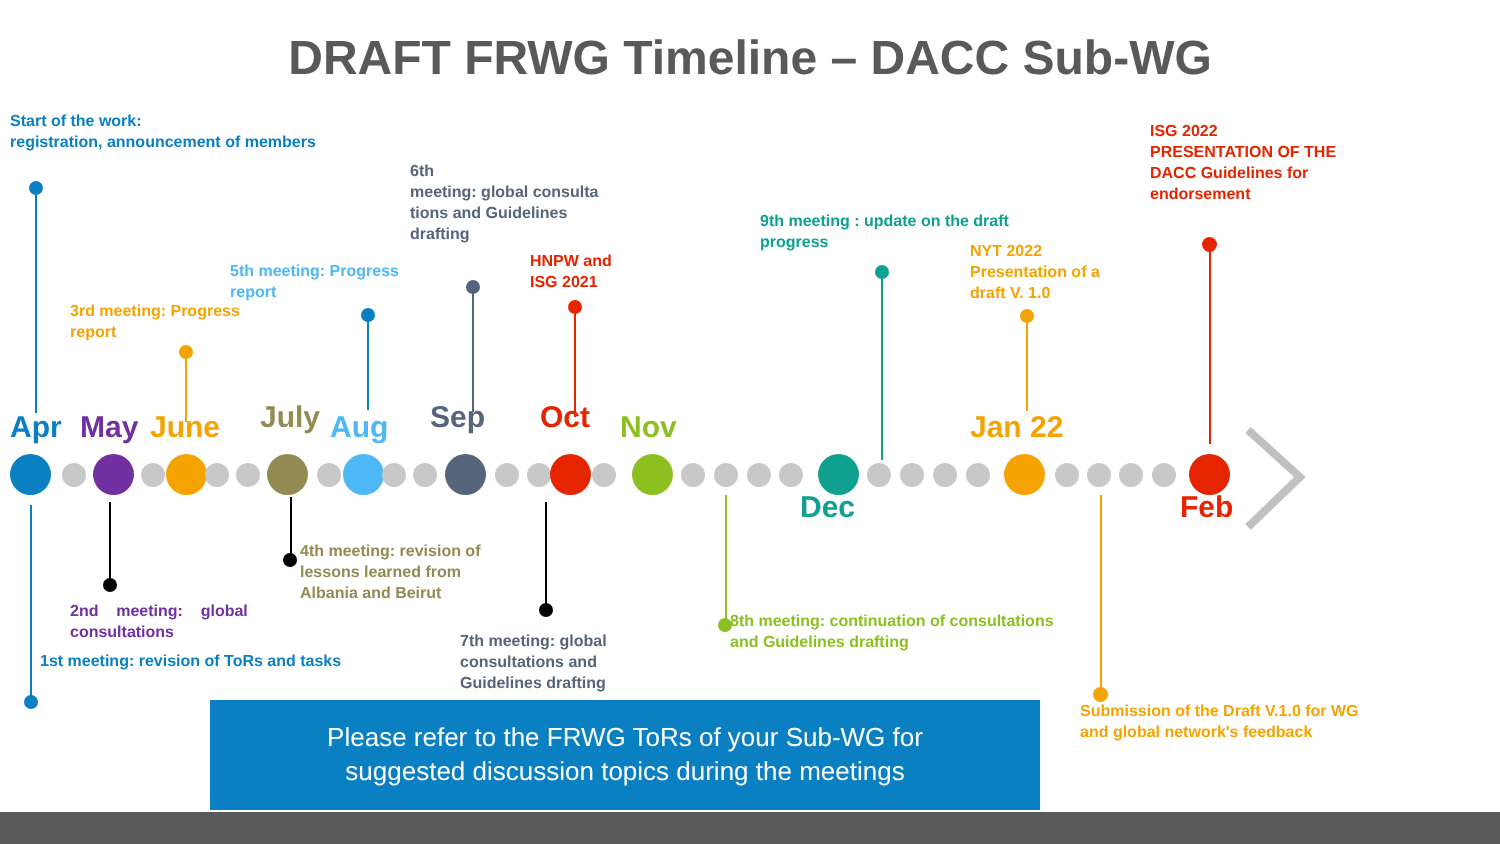DRAFT FRWG Timeline – DACC Sub-WG
Start of the work:
registration, announcement of members
6th
meeting: global consulta tions and Guidelines drafting
ISG 2022
PRESENTATION OF THE DACC Guidelines for endorsement
9th meeting : update on the draft progress
NYT 2022
Presentation of a draft V. 1.0
HNPW and ISG 2021
5th meeting: Progress report
3rd meeting: Progress report
Apr
May
June
July
Aug
Sep
Oct
Nov
Jan 22
Dec
Feb
4th meeting: revision of lessons learned from Albania and Beirut
2nd meeting: global consultations
8th meeting: continuation of consultations and Guidelines drafting
7th meeting: global consultations and Guidelines drafting
1st meeting: revision of ToRs and tasks
Please refer to the FRWG ToRs of your Sub-WG for
suggested discussion topics during the meetings
Submission of the Draft V.1.0 for WG and global network's feedback